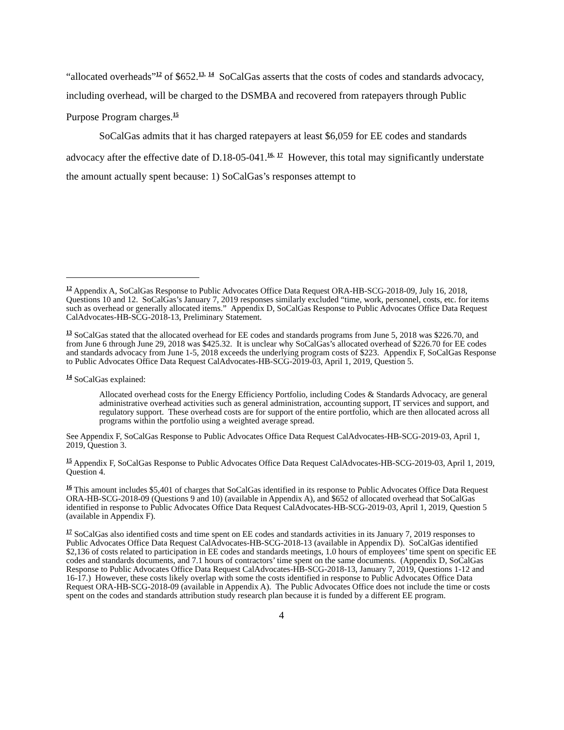“allocated overheads”<sup>12</sup> of $652.<sup>13,</sup> <sup>14</sup> SoCalGas asserts that the costs of codes and standards advocacy, including overhead, will be charged to the DSMBA and recovered from ratepayers through Public Purpose Program charges.<sup>15</sup>
SoCalGas admits that it has charged ratepayers at least $6,059 for EE codes and standards advocacy after the effective date of D.18-05-041.<sup>16,</sup> <sup>17</sup> However, this total may significantly understate the amount actually spent because: 1) SoCalGas’s responses attempt to
<sup>12</sup> Appendix A, SoCalGas Response to Public Advocates Office Data Request ORA-HB-SCG-2018-09, July 16, 2018, Questions 10 and 12. SoCalGas’s January 7, 2019 responses similarly excluded “time, work, personnel, costs, etc. for items such as overhead or generally allocated items.” Appendix D, SoCalGas Response to Public Advocates Office Data Request CalAdvocates-HB-SCG-2018-13, Preliminary Statement.
<sup>13</sup> SoCalGas stated that the allocated overhead for EE codes and standards programs from June 5, 2018 was $226.70, and from June 6 through June 29, 2018 was $425.32. It is unclear why SoCalGas’s allocated overhead of $226.70 for EE codes and standards advocacy from June 1-5, 2018 exceeds the underlying program costs of $223. Appendix F, SoCalGas Response to Public Advocates Office Data Request CalAdvocates-HB-SCG-2019-03, April 1, 2019, Question 5.
<sup>14</sup> SoCalGas explained:
Allocated overhead costs for the Energy Efficiency Portfolio, including Codes & Standards Advocacy, are general administrative overhead activities such as general administration, accounting support, IT services and support, and regulatory support. These overhead costs are for support of the entire portfolio, which are then allocated across all programs within the portfolio using a weighted average spread.
See Appendix F, SoCalGas Response to Public Advocates Office Data Request CalAdvocates-HB-SCG-2019-03, April 1, 2019, Question 3.
<sup>15</sup> Appendix F, SoCalGas Response to Public Advocates Office Data Request CalAdvocates-HB-SCG-2019-03, April 1, 2019, Question 4.
<sup>16</sup> This amount includes $5,401 of charges that SoCalGas identified in its response to Public Advocates Office Data Request ORA-HB-SCG-2018-09 (Questions 9 and 10) (available in Appendix A), and $652 of allocated overhead that SoCalGas identified in response to Public Advocates Office Data Request CalAdvocates-HB-SCG-2019-03, April 1, 2019, Question 5 (available in Appendix F).
<sup>17</sup> SoCalGas also identified costs and time spent on EE codes and standards activities in its January 7, 2019 responses to Public Advocates Office Data Request CalAdvocates-HB-SCG-2018-13 (available in Appendix D). SoCalGas identified $2,136 of costs related to participation in EE codes and standards meetings, 1.0 hours of employees’ time spent on specific EE codes and standards documents, and 7.1 hours of contractors’ time spent on the same documents. (Appendix D, SoCalGas Response to Public Advocates Office Data Request CalAdvocates-HB-SCG-2018-13, January 7, 2019, Questions 1-12 and 16-17.) However, these costs likely overlap with some the costs identified in response to Public Advocates Office Data Request ORA-HB-SCG-2018-09 (available in Appendix A). The Public Advocates Office does not include the time or costs spent on the codes and standards attribution study research plan because it is funded by a different EE program.
4